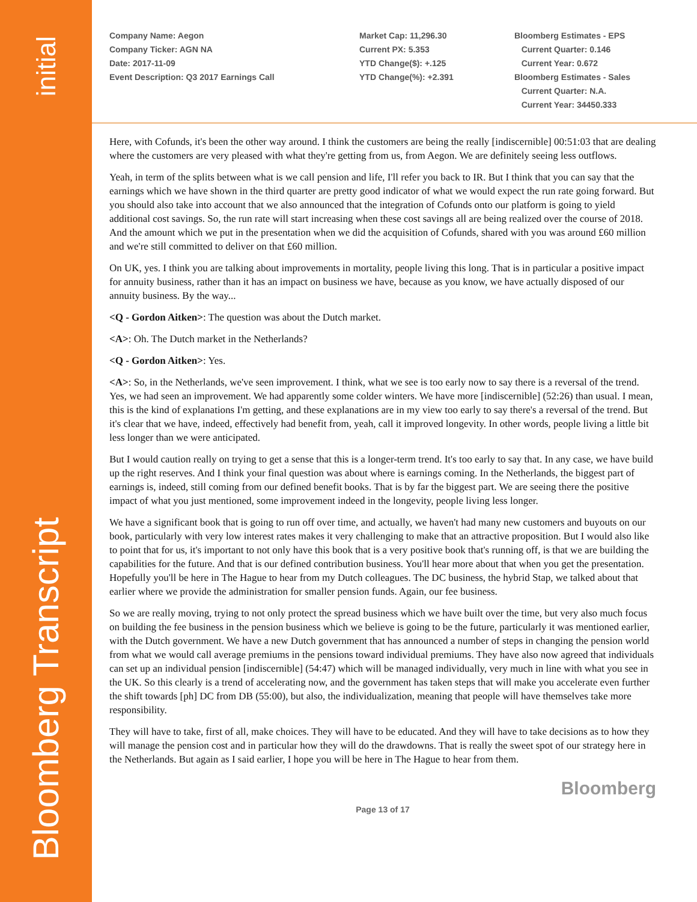initial
Bloomberg Transcript
Company Name: Aegon
Company Ticker: AGN NA
Date: 2017-11-09
Event Description: Q3 2017 Earnings Call
Market Cap: 11,296.30
Current PX: 5.353
YTD Change($): +.125
YTD Change(%): +2.391
Bloomberg Estimates - EPS
Current Quarter: 0.146
Current Year: 0.672
Bloomberg Estimates - Sales
Current Quarter: N.A.
Current Year: 34450.333
Here, with Cofunds, it's been the other way around. I think the customers are being the really [indiscernible] 00:51:03 that are dealing where the customers are very pleased with what they're getting from us, from Aegon. We are definitely seeing less outflows.
Yeah, in term of the splits between what is we call pension and life, I'll refer you back to IR. But I think that you can say that the earnings which we have shown in the third quarter are pretty good indicator of what we would expect the run rate going forward. But you should also take into account that we also announced that the integration of Cofunds onto our platform is going to yield additional cost savings. So, the run rate will start increasing when these cost savings all are being realized over the course of 2018. And the amount which we put in the presentation when we did the acquisition of Cofunds, shared with you was around £60 million and we're still committed to deliver on that £60 million.
On UK, yes. I think you are talking about improvements in mortality, people living this long. That is in particular a positive impact for annuity business, rather than it has an impact on business we have, because as you know, we have actually disposed of our annuity business. By the way...
<Q - Gordon Aitken>: The question was about the Dutch market.
<A>: Oh. The Dutch market in the Netherlands?
<Q - Gordon Aitken>: Yes.
<A>: So, in the Netherlands, we've seen improvement. I think, what we see is too early now to say there is a reversal of the trend. Yes, we had seen an improvement. We had apparently some colder winters. We have more [indiscernible] (52:26) than usual. I mean, this is the kind of explanations I'm getting, and these explanations are in my view too early to say there's a reversal of the trend. But it's clear that we have, indeed, effectively had benefit from, yeah, call it improved longevity. In other words, people living a little bit less longer than we were anticipated.
But I would caution really on trying to get a sense that this is a longer-term trend. It's too early to say that. In any case, we have build up the right reserves. And I think your final question was about where is earnings coming. In the Netherlands, the biggest part of earnings is, indeed, still coming from our defined benefit books. That is by far the biggest part. We are seeing there the positive impact of what you just mentioned, some improvement indeed in the longevity, people living less longer.
We have a significant book that is going to run off over time, and actually, we haven't had many new customers and buyouts on our book, particularly with very low interest rates makes it very challenging to make that an attractive proposition. But I would also like to point that for us, it's important to not only have this book that is a very positive book that's running off, is that we are building the capabilities for the future. And that is our defined contribution business. You'll hear more about that when you get the presentation. Hopefully you'll be here in The Hague to hear from my Dutch colleagues. The DC business, the hybrid Stap, we talked about that earlier where we provide the administration for smaller pension funds. Again, our fee business.
So we are really moving, trying to not only protect the spread business which we have built over the time, but very also much focus on building the fee business in the pension business which we believe is going to be the future, particularly it was mentioned earlier, with the Dutch government. We have a new Dutch government that has announced a number of steps in changing the pension world from what we would call average premiums in the pensions toward individual premiums. They have also now agreed that individuals can set up an individual pension [indiscernible] (54:47) which will be managed individually, very much in line with what you see in the UK. So this clearly is a trend of accelerating now, and the government has taken steps that will make you accelerate even further the shift towards [ph] DC from DB (55:00), but also, the individualization, meaning that people will have themselves take more responsibility.
They will have to take, first of all, make choices. They will have to be educated. And they will have to take decisions as to how they will manage the pension cost and in particular how they will do the drawdowns. That is really the sweet spot of our strategy here in the Netherlands. But again as I said earlier, I hope you will be here in The Hague to hear from them.
Bloomberg
Page 13 of 17